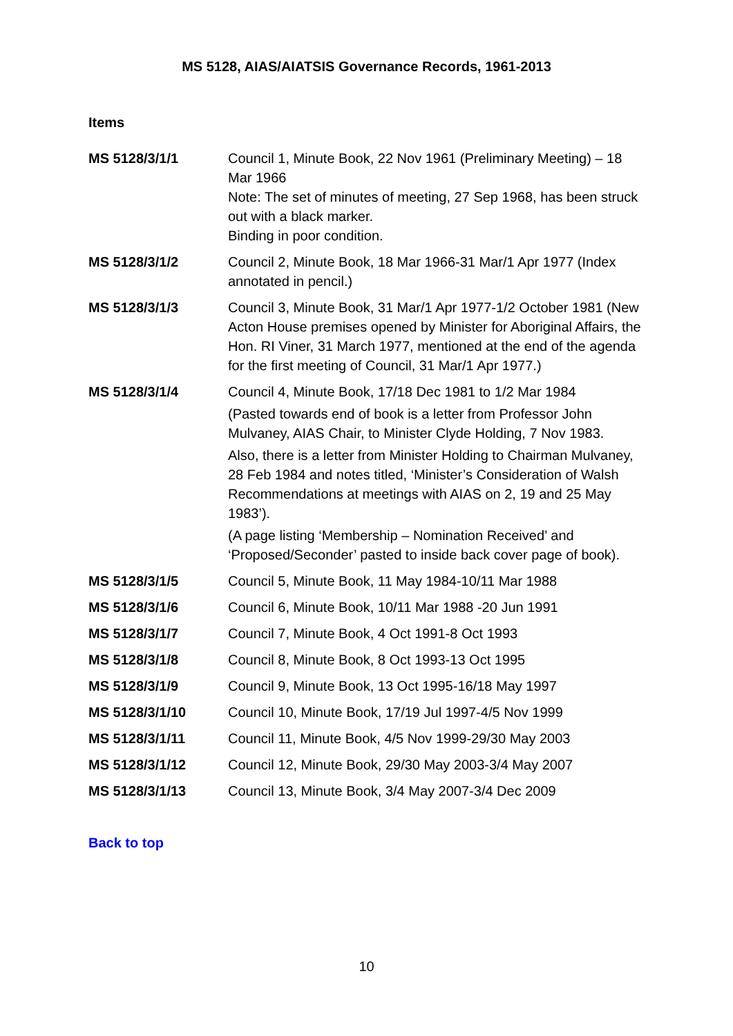MS 5128, AIAS/AIATSIS Governance Records, 1961-2013
Items
| MS 5128/3/1/1 | Council 1, Minute Book, 22 Nov 1961 (Preliminary Meeting) – 18 Mar 1966 Note: The set of minutes of meeting, 27 Sep 1968, has been struck out with a black marker. Binding in poor condition. |
| MS 5128/3/1/2 | Council 2, Minute Book, 18 Mar 1966-31 Mar/1 Apr 1977 (Index annotated in pencil.) |
| MS 5128/3/1/3 | Council 3, Minute Book, 31 Mar/1 Apr 1977-1/2 October 1981 (New Acton House premises opened by Minister for Aboriginal Affairs, the Hon. RI Viner, 31 March 1977, mentioned at the end of the agenda for the first meeting of Council, 31 Mar/1 Apr 1977.) |
| MS 5128/3/1/4 | Council 4, Minute Book, 17/18 Dec 1981 to 1/2 Mar 1984 (Pasted towards end of book is a letter from Professor John Mulvaney, AIAS Chair, to Minister Clyde Holding, 7 Nov 1983. Also, there is a letter from Minister Holding to Chairman Mulvaney, 28 Feb 1984 and notes titled, ‘Minister’s Consideration of Walsh Recommendations at meetings with AIAS on 2, 19 and 25 May 1983’). (A page listing ‘Membership – Nomination Received’ and ‘Proposed/Seconder’ pasted to inside back cover page of book). |
| MS 5128/3/1/5 | Council 5, Minute Book, 11 May 1984-10/11 Mar 1988 |
| MS 5128/3/1/6 | Council 6, Minute Book, 10/11 Mar 1988 -20 Jun 1991 |
| MS 5128/3/1/7 | Council 7, Minute Book, 4 Oct 1991-8 Oct 1993 |
| MS 5128/3/1/8 | Council 8, Minute Book, 8 Oct 1993-13 Oct 1995 |
| MS 5128/3/1/9 | Council 9, Minute Book, 13 Oct 1995-16/18 May 1997 |
| MS 5128/3/1/10 | Council 10, Minute Book, 17/19 Jul 1997-4/5 Nov 1999 |
| MS 5128/3/1/11 | Council 11, Minute Book, 4/5 Nov 1999-29/30 May 2003 |
| MS 5128/3/1/12 | Council 12, Minute Book, 29/30 May 2003-3/4 May 2007 |
| MS 5128/3/1/13 | Council 13, Minute Book, 3/4 May 2007-3/4 Dec 2009 |
Back to top
10